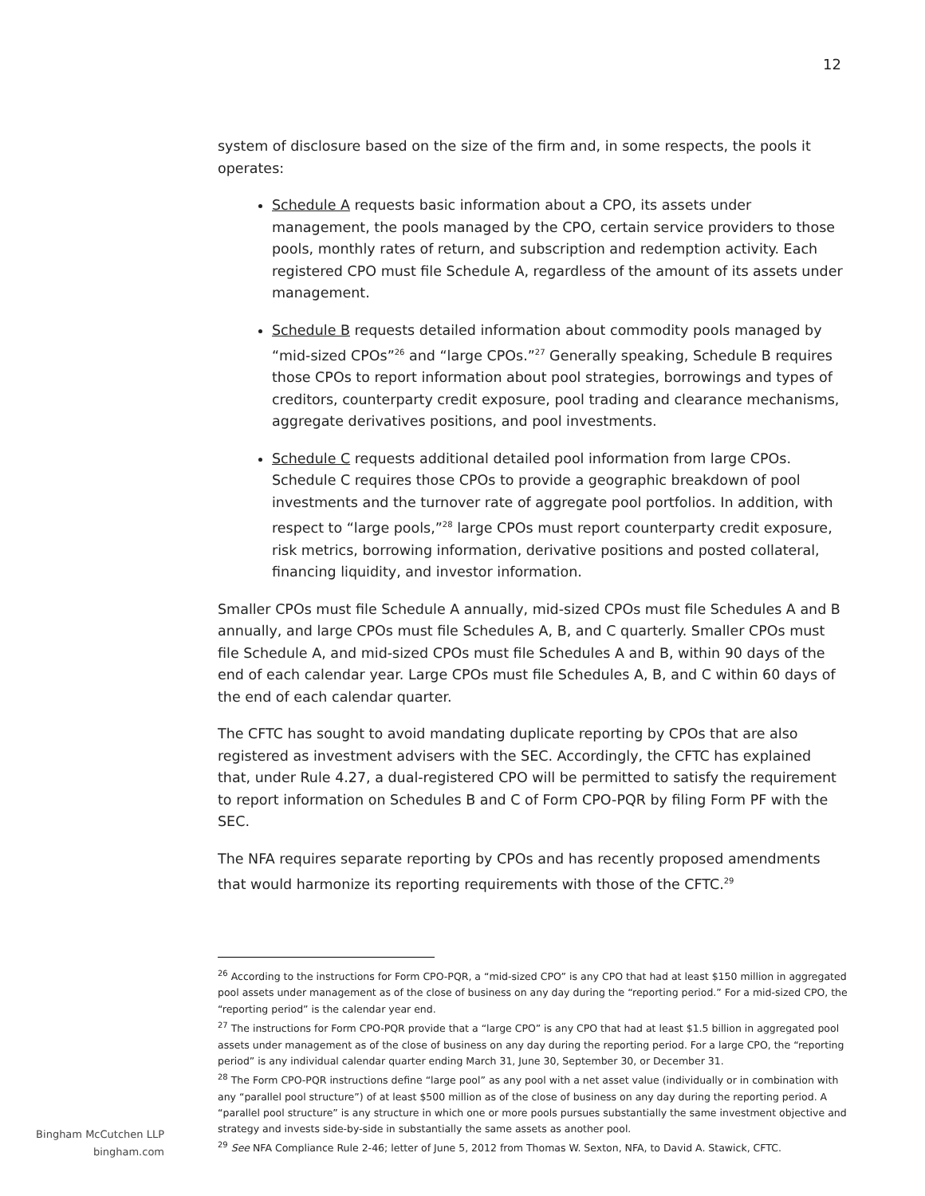12
system of disclosure based on the size of the firm and, in some respects, the pools it operates:
Schedule A requests basic information about a CPO, its assets under management, the pools managed by the CPO, certain service providers to those pools, monthly rates of return, and subscription and redemption activity. Each registered CPO must file Schedule A, regardless of the amount of its assets under management.
Schedule B requests detailed information about commodity pools managed by “mid-sized CPOs”<sup>26</sup> and “large CPOs.”<sup>27</sup> Generally speaking, Schedule B requires those CPOs to report information about pool strategies, borrowings and types of creditors, counterparty credit exposure, pool trading and clearance mechanisms, aggregate derivatives positions, and pool investments.
Schedule C requests additional detailed pool information from large CPOs. Schedule C requires those CPOs to provide a geographic breakdown of pool investments and the turnover rate of aggregate pool portfolios. In addition, with respect to “large pools,”<sup>28</sup> large CPOs must report counterparty credit exposure, risk metrics, borrowing information, derivative positions and posted collateral, financing liquidity, and investor information.
Smaller CPOs must file Schedule A annually, mid-sized CPOs must file Schedules A and B annually, and large CPOs must file Schedules A, B, and C quarterly. Smaller CPOs must file Schedule A, and mid-sized CPOs must file Schedules A and B, within 90 days of the end of each calendar year. Large CPOs must file Schedules A, B, and C within 60 days of the end of each calendar quarter.
The CFTC has sought to avoid mandating duplicate reporting by CPOs that are also registered as investment advisers with the SEC. Accordingly, the CFTC has explained that, under Rule 4.27, a dual-registered CPO will be permitted to satisfy the requirement to report information on Schedules B and C of Form CPO-PQR by filing Form PF with the SEC.
The NFA requires separate reporting by CPOs and has recently proposed amendments that would harmonize its reporting requirements with those of the CFTC.<sup>29</sup>
<sup>26</sup> According to the instructions for Form CPO-PQR, a “mid-sized CPO” is any CPO that had at least $150 million in aggregated pool assets under management as of the close of business on any day during the “reporting period.” For a mid-sized CPO, the “reporting period” is the calendar year end.
<sup>27</sup> The instructions for Form CPO-PQR provide that a “large CPO” is any CPO that had at least $1.5 billion in aggregated pool assets under management as of the close of business on any day during the reporting period. For a large CPO, the “reporting period” is any individual calendar quarter ending March 31, June 30, September 30, or December 31.
<sup>28</sup> The Form CPO-PQR instructions define “large pool” as any pool with a net asset value (individually or in combination with any “parallel pool structure”) of at least $500 million as of the close of business on any day during the reporting period. A “parallel pool structure” is any structure in which one or more pools pursues substantially the same investment objective and strategy and invests side-by-side in substantially the same assets as another pool.
<sup>29</sup> See NFA Compliance Rule 2-46; letter of June 5, 2012 from Thomas W. Sexton, NFA, to David A. Stawick, CFTC.
Bingham McCutchen LLP
bingham.com